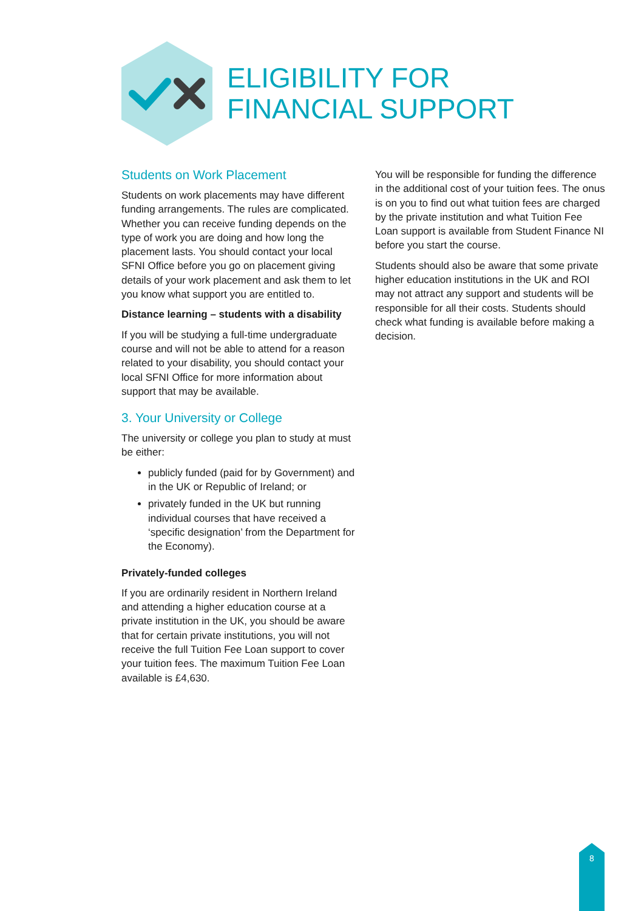ELIGIBILITY FOR
FINANCIAL SUPPORT
Students on Work Placement
Students on work placements may have different funding arrangements. The rules are complicated. Whether you can receive funding depends on the type of work you are doing and how long the placement lasts. You should contact your local SFNI Office before you go on placement giving details of your work placement and ask them to let you know what support you are entitled to.
Distance learning – students with a disability
If you will be studying a full-time undergraduate course and will not be able to attend for a reason related to your disability, you should contact your local SFNI Office for more information about support that may be available.
3. Your University or College
The university or college you plan to study at must be either:
publicly funded (paid for by Government) and in the UK or Republic of Ireland; or
privately funded in the UK but running individual courses that have received a ‘specific designation’ from the Department for the Economy).
Privately-funded colleges
If you are ordinarily resident in Northern Ireland and attending a higher education course at a private institution in the UK, you should be aware that for certain private institutions, you will not receive the full Tuition Fee Loan support to cover your tuition fees. The maximum Tuition Fee Loan available is £4,630.
You will be responsible for funding the difference in the additional cost of your tuition fees. The onus is on you to find out what tuition fees are charged by the private institution and what Tuition Fee Loan support is available from Student Finance NI before you start the course.
Students should also be aware that some private higher education institutions in the UK and ROI may not attract any support and students will be responsible for all their costs. Students should check what funding is available before making a decision.
8